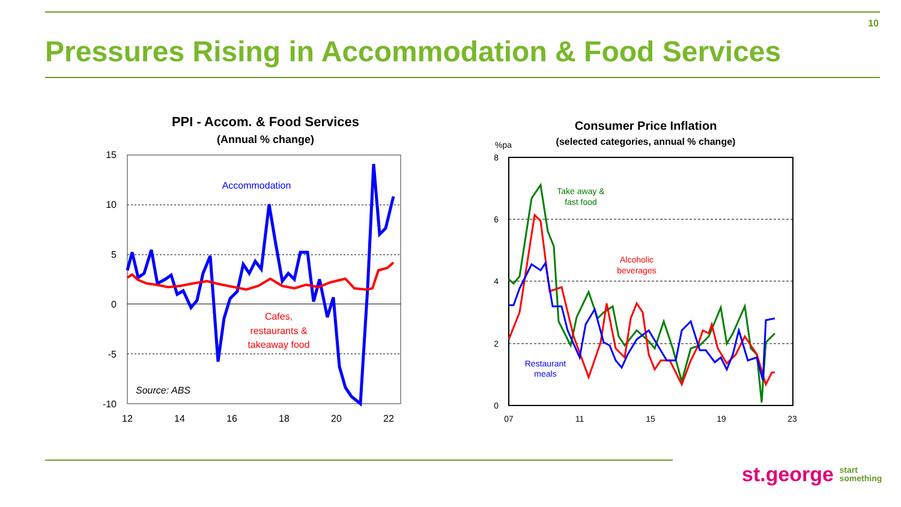10
Pressures Rising in Accommodation & Food Services
PPI - Accom. & Food Services
(Annual % change)
15
10
5
0
-5
-10
12
14
16
18
20
22
Accommodation
Cafes,
restaurants &
takeaway food
Source: ABS
Consumer Price Inflation
(selected categories, annual % change)
%pa
8
6
4
2
0
07
11
15
19
23
Take away &
fast food
Alcoholic
beverages
Restaurant
meals
st.george start
something